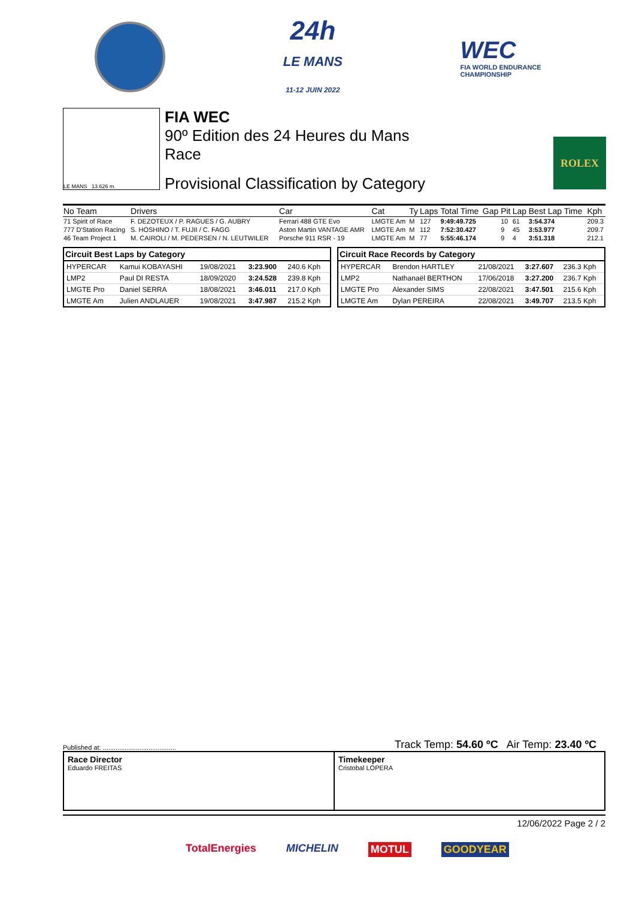24h
LE MANS
11-12 JUIN 2022
WEC
FIA WORLD ENDURANCE
CHAMPIONSHIP
LE MANS 13.626 m.
FIA WEC
90º Edition des 24 Heures du Mans
Race
Provisional Classification by Category
ROLEX
| No Team | Drivers | Car | Cat | Ty | Laps | Total Time | Gap | Pit | Lap | Best Lap Time | Kph |
| --- | --- | --- | --- | --- | --- | --- | --- | --- | --- | --- | --- |
| 71 Spirit of Race | F. DEZOTEUX / P. RAGUES / G. AUBRY | Ferrari 488 GTE Evo | LMGTE Am | M | 127 | 9:49:49.725 | | 10 | 61 | 3:54.374 | 209.3 |
| 777 D'Station Racing | S. HOSHINO / T. FUJII / C. FAGG | Aston Martin VANTAGE AMR | LMGTE Am | M | 112 | 7:52:30.427 | | 9 | 45 | 3:53.977 | 209.7 |
| 46 Team Project 1 | M. CAIROLI / M. PEDERSEN / N. LEUTWILER | Porsche 911 RSR - 19 | LMGTE Am | M | 77 | 5:55:46.174 | | 9 | 4 | 3:51.318 | 212.1 |
Circuit Best Laps by Category
| HYPERCAR | Kamui KOBAYASHI | 19/08/2021 | 3:23.900 | 240.6 Kph |
| LMP2 | Paul DI RESTA | 18/09/2020 | 3:24.528 | 239.8 Kph |
| LMGTE Pro | Daniel SERRA | 18/08/2021 | 3:46.011 | 217.0 Kph |
| LMGTE Am | Julien ANDLAUER | 19/08/2021 | 3:47.987 | 215.2 Kph |
Circuit Race Records by Category
| HYPERCAR | Brendon HARTLEY | 21/08/2021 | 3:27.607 | 236.3 Kph |
| LMP2 | Nathanaël BERTHON | 17/06/2018 | 3:27.200 | 236.7 Kph |
| LMGTE Pro | Alexander SIMS | 22/08/2021 | 3:47.501 | 215.6 Kph |
| LMGTE Am | Dylan PEREIRA | 22/08/2021 | 3:49.707 | 213.5 Kph |
Published at: ........................................ Track Temp: 54.60 ºC Air Temp: 23.40 ºC
Race Director
Eduardo FREITAS
Timekeeper
Cristobal LOPERA
12/06/2022 Page 2 / 2
TotalEnergies MICHELIN MOTUL GOODYEAR